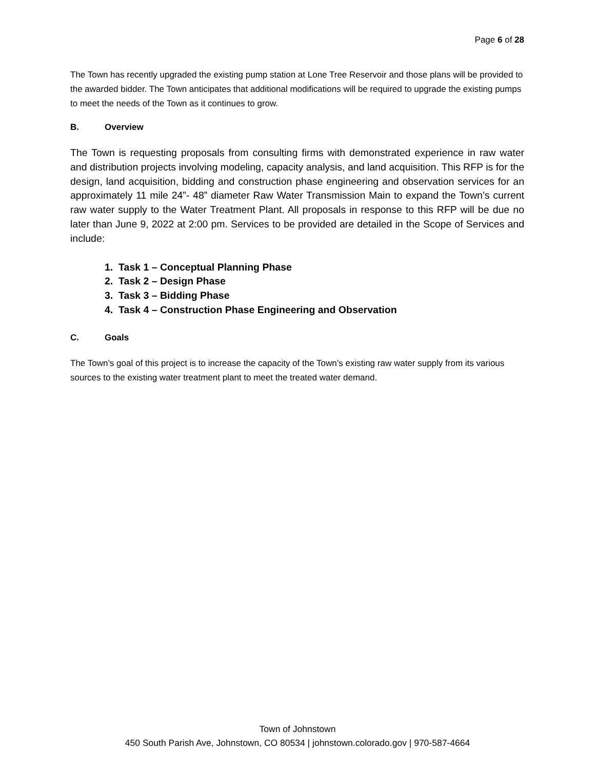Page 6 of 28
The Town has recently upgraded the existing pump station at Lone Tree Reservoir and those plans will be provided to the awarded bidder. The Town anticipates that additional modifications will be required to upgrade the existing pumps to meet the needs of the Town as it continues to grow.
B. Overview
The Town is requesting proposals from consulting firms with demonstrated experience in raw water and distribution projects involving modeling, capacity analysis, and land acquisition. This RFP is for the design, land acquisition, bidding and construction phase engineering and observation services for an approximately 11 mile 24”- 48” diameter Raw Water Transmission Main to expand the Town’s current raw water supply to the Water Treatment Plant. All proposals in response to this RFP will be due no later than June 9, 2022 at 2:00 pm. Services to be provided are detailed in the Scope of Services and include:
1. Task 1 – Conceptual Planning Phase
2. Task 2 – Design Phase
3. Task 3 – Bidding Phase
4. Task 4 – Construction Phase Engineering and Observation
C. Goals
The Town’s goal of this project is to increase the capacity of the Town’s existing raw water supply from its various sources to the existing water treatment plant to meet the treated water demand.
Town of Johnstown
450 South Parish Ave, Johnstown, CO 80534 | johnstown.colorado.gov | 970-587-4664